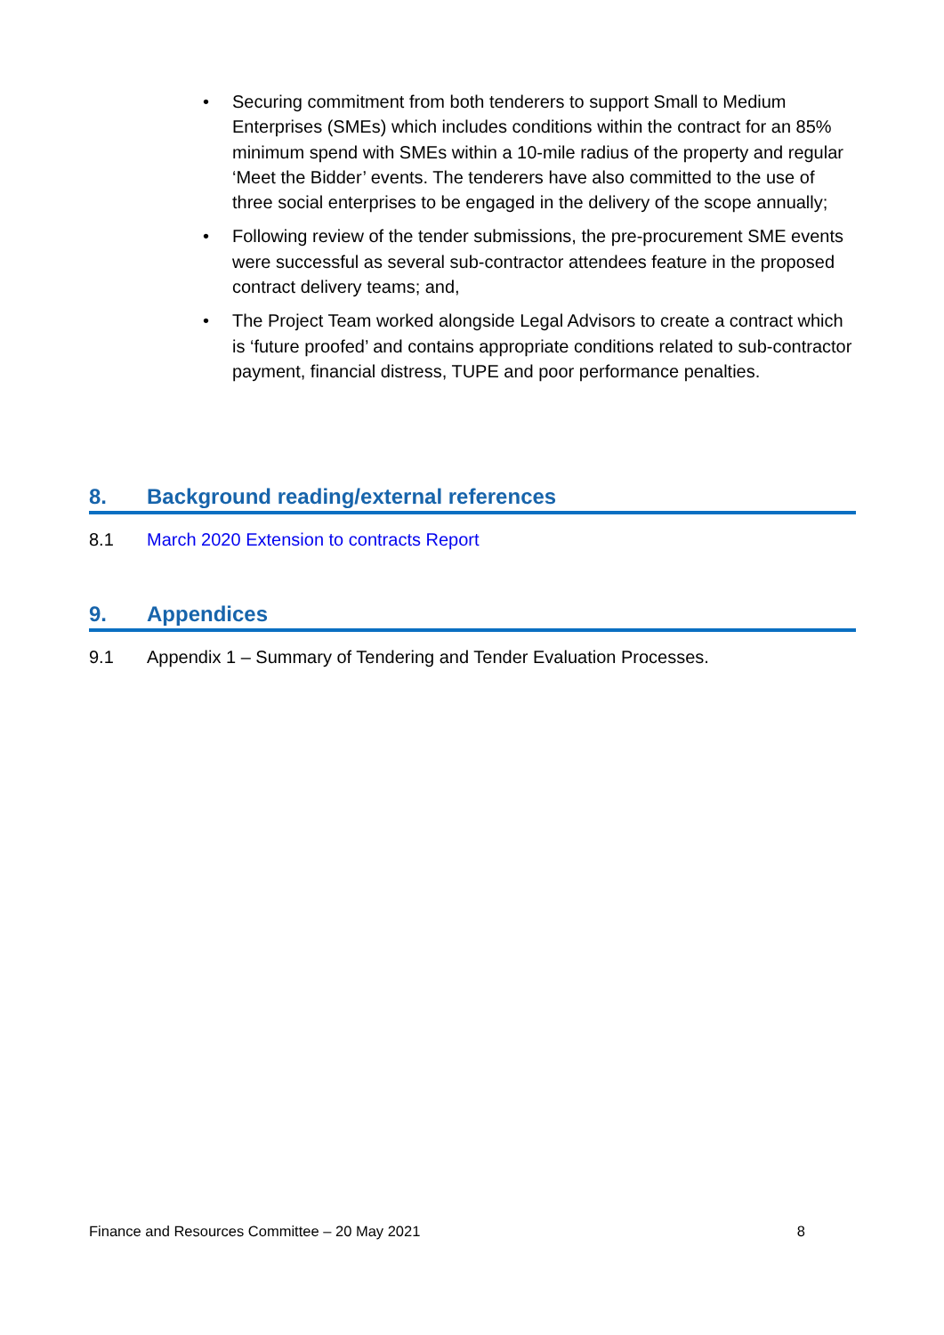• Securing commitment from both tenderers to support Small to Medium Enterprises (SMEs) which includes conditions within the contract for an 85% minimum spend with SMEs within a 10-mile radius of the property and regular ‘Meet the Bidder’ events. The tenderers have also committed to the use of three social enterprises to be engaged in the delivery of the scope annually;
• Following review of the tender submissions, the pre-procurement SME events were successful as several sub-contractor attendees feature in the proposed contract delivery teams; and,
• The Project Team worked alongside Legal Advisors to create a contract which is ‘future proofed’ and contains appropriate conditions related to sub-contractor payment, financial distress, TUPE and poor performance penalties.
8. Background reading/external references
8.1 March 2020 Extension to contracts Report
9. Appendices
9.1 Appendix 1 – Summary of Tendering and Tender Evaluation Processes.
Finance and Resources Committee – 20 May 2021 8